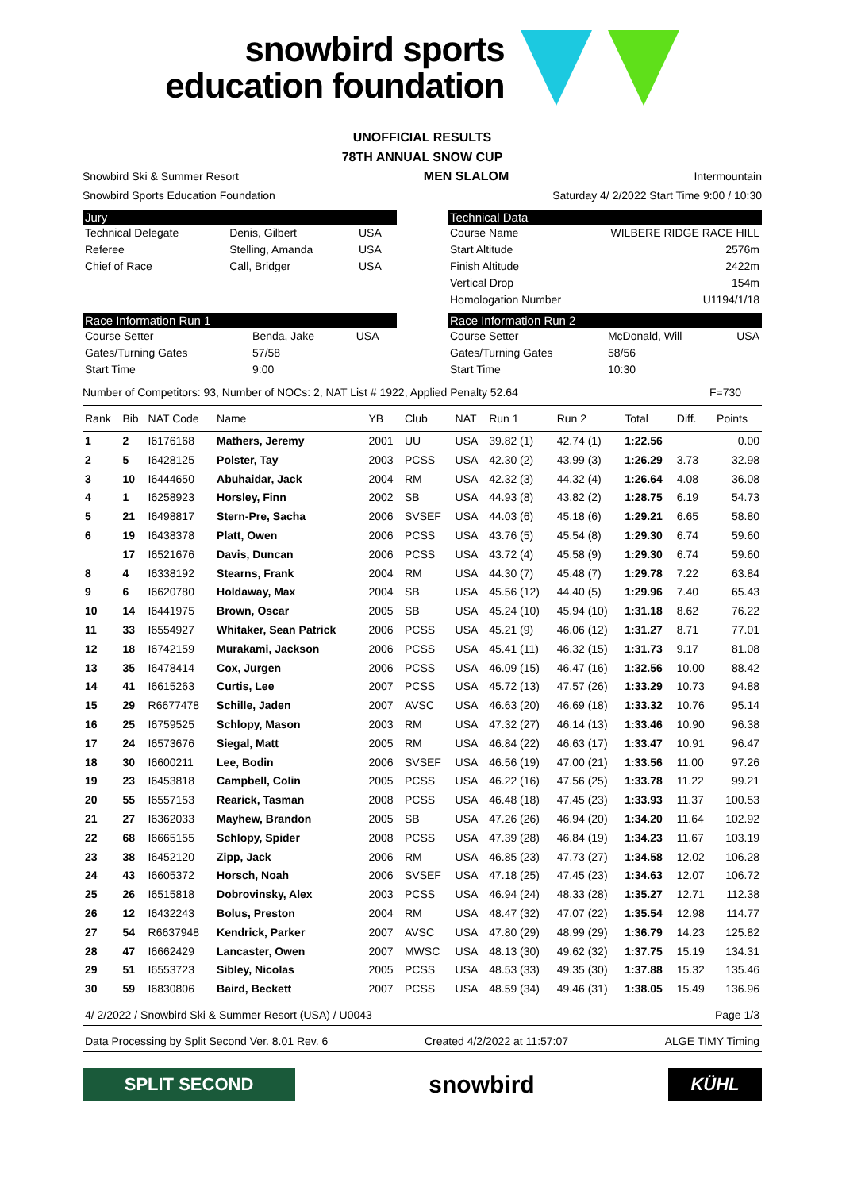snowbird sports
education foundation
UNOFFICIAL RESULTS
78TH ANNUAL SNOW CUP
Snowbird Ski & Summer Resort MEN SLALOM Intermountain
Snowbird Sports Education Foundation Saturday 4/ 2/2022 Start Time 9:00 / 10:30
Jury
| Technical Delegate | Denis, Gilbert | USA |
| Referee | Stelling, Amanda | USA |
| Chief of Race | Call, Bridger | USA |
Technical Data
| Course Name | WILBERE RIDGE RACE HILL |
| Start Altitude | 2576m |
| Finish Altitude | 2422m |
| Vertical Drop | 154m |
| Homologation Number | U1194/1/18 |
Race Information Run 1
| Course Setter | Benda, Jake | USA |
| Gates/Turning Gates | 57/58 | |
| Start Time | 9:00 | |
Race Information Run 2
| Course Setter | McDonald, Will | USA |
| Gates/Turning Gates | 58/56 | |
| Start Time | 10:30 | |
Number of Competitors: 93, Number of NOCs: 2, NAT List # 1922, Applied Penalty 52.64 F=730
| Rank | Bib | NAT Code | Name | YB | Club | NAT | Run 1 | Run 2 | Total | Diff. | Points |
| --- | --- | --- | --- | --- | --- | --- | --- | --- | --- | --- | --- |
| 1 | 2 | I6176168 | Mathers, Jeremy | 2001 | UU | USA | 39.82 (1) | 42.74 (1) | 1:22.56 | | 0.00 |
| 2 | 5 | I6428125 | Polster, Tay | 2003 | PCSS | USA | 42.30 (2) | 43.99 (3) | 1:26.29 | 3.73 | 32.98 |
| 3 | 10 | I6444650 | Abuhaidar, Jack | 2004 | RM | USA | 42.32 (3) | 44.32 (4) | 1:26.64 | 4.08 | 36.08 |
| 4 | 1 | I6258923 | Horsley, Finn | 2002 | SB | USA | 44.93 (8) | 43.82 (2) | 1:28.75 | 6.19 | 54.73 |
| 5 | 21 | I6498817 | Stern-Pre, Sacha | 2006 | SVSEF | USA | 44.03 (6) | 45.18 (6) | 1:29.21 | 6.65 | 58.80 |
| 6 | 19 | I6438378 | Platt, Owen | 2006 | PCSS | USA | 43.76 (5) | 45.54 (8) | 1:29.30 | 6.74 | 59.60 |
| | 17 | I6521676 | Davis, Duncan | 2006 | PCSS | USA | 43.72 (4) | 45.58 (9) | 1:29.30 | 6.74 | 59.60 |
| 8 | 4 | I6338192 | Stearns, Frank | 2004 | RM | USA | 44.30 (7) | 45.48 (7) | 1:29.78 | 7.22 | 63.84 |
| 9 | 6 | I6620780 | Holdaway, Max | 2004 | SB | USA | 45.56 (12) | 44.40 (5) | 1:29.96 | 7.40 | 65.43 |
| 10 | 14 | I6441975 | Brown, Oscar | 2005 | SB | USA | 45.24 (10) | 45.94 (10) | 1:31.18 | 8.62 | 76.22 |
| 11 | 33 | I6554927 | Whitaker, Sean Patrick | 2006 | PCSS | USA | 45.21 (9) | 46.06 (12) | 1:31.27 | 8.71 | 77.01 |
| 12 | 18 | I6742159 | Murakami, Jackson | 2006 | PCSS | USA | 45.41 (11) | 46.32 (15) | 1:31.73 | 9.17 | 81.08 |
| 13 | 35 | I6478414 | Cox, Jurgen | 2006 | PCSS | USA | 46.09 (15) | 46.47 (16) | 1:32.56 | 10.00 | 88.42 |
| 14 | 41 | I6615263 | Curtis, Lee | 2007 | PCSS | USA | 45.72 (13) | 47.57 (26) | 1:33.29 | 10.73 | 94.88 |
| 15 | 29 | R6677478 | Schille, Jaden | 2007 | AVSC | USA | 46.63 (20) | 46.69 (18) | 1:33.32 | 10.76 | 95.14 |
| 16 | 25 | I6759525 | Schlopy, Mason | 2003 | RM | USA | 47.32 (27) | 46.14 (13) | 1:33.46 | 10.90 | 96.38 |
| 17 | 24 | I6573676 | Siegal, Matt | 2005 | RM | USA | 46.84 (22) | 46.63 (17) | 1:33.47 | 10.91 | 96.47 |
| 18 | 30 | I6600211 | Lee, Bodin | 2006 | SVSEF | USA | 46.56 (19) | 47.00 (21) | 1:33.56 | 11.00 | 97.26 |
| 19 | 23 | I6453818 | Campbell, Colin | 2005 | PCSS | USA | 46.22 (16) | 47.56 (25) | 1:33.78 | 11.22 | 99.21 |
| 20 | 55 | I6557153 | Rearick, Tasman | 2008 | PCSS | USA | 46.48 (18) | 47.45 (23) | 1:33.93 | 11.37 | 100.53 |
| 21 | 27 | I6362033 | Mayhew, Brandon | 2005 | SB | USA | 47.26 (26) | 46.94 (20) | 1:34.20 | 11.64 | 102.92 |
| 22 | 68 | I6665155 | Schlopy, Spider | 2008 | PCSS | USA | 47.39 (28) | 46.84 (19) | 1:34.23 | 11.67 | 103.19 |
| 23 | 38 | I6452120 | Zipp, Jack | 2006 | RM | USA | 46.85 (23) | 47.73 (27) | 1:34.58 | 12.02 | 106.28 |
| 24 | 43 | I6605372 | Horsch, Noah | 2006 | SVSEF | USA | 47.18 (25) | 47.45 (23) | 1:34.63 | 12.07 | 106.72 |
| 25 | 26 | I6515818 | Dobrovinsky, Alex | 2003 | PCSS | USA | 46.94 (24) | 48.33 (28) | 1:35.27 | 12.71 | 112.38 |
| 26 | 12 | I6432243 | Bolus, Preston | 2004 | RM | USA | 48.47 (32) | 47.07 (22) | 1:35.54 | 12.98 | 114.77 |
| 27 | 54 | R6637948 | Kendrick, Parker | 2007 | AVSC | USA | 47.80 (29) | 48.99 (29) | 1:36.79 | 14.23 | 125.82 |
| 28 | 47 | I6662429 | Lancaster, Owen | 2007 | MWSC | USA | 48.13 (30) | 49.62 (32) | 1:37.75 | 15.19 | 134.31 |
| 29 | 51 | I6553723 | Sibley, Nicolas | 2005 | PCSS | USA | 48.53 (33) | 49.35 (30) | 1:37.88 | 15.32 | 135.46 |
| 30 | 59 | I6830806 | Baird, Beckett | 2007 | PCSS | USA | 48.59 (34) | 49.46 (31) | 1:38.05 | 15.49 | 136.96 |
4/ 2/2022 / Snowbird Ski & Summer Resort (USA) / U0043 Page 1/3
Data Processing by Split Second Ver. 8.01 Rev. 6 Created 4/2/2022 at 11:57:07 ALGE TIMY Timing
SPLIT SECOND
snowbird
KÜHL